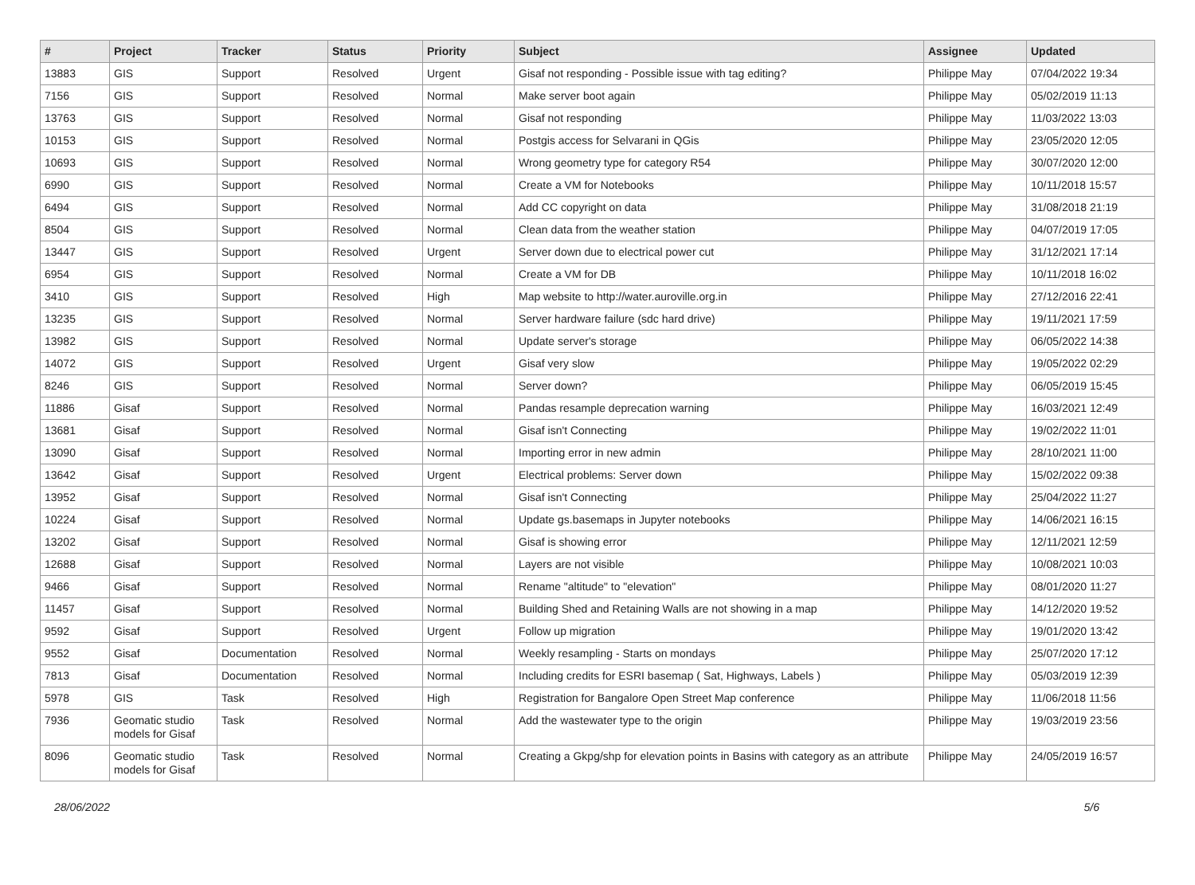| # | Project | Tracker | Status | Priority | Subject | Assignee | Updated |
| --- | --- | --- | --- | --- | --- | --- | --- |
| 13883 | GIS | Support | Resolved | Urgent | Gisaf not responding - Possible issue with tag editing? | Philippe May | 07/04/2022 19:34 |
| 7156 | GIS | Support | Resolved | Normal | Make server boot again | Philippe May | 05/02/2019 11:13 |
| 13763 | GIS | Support | Resolved | Normal | Gisaf not responding | Philippe May | 11/03/2022 13:03 |
| 10153 | GIS | Support | Resolved | Normal | Postgis access for Selvarani in QGis | Philippe May | 23/05/2020 12:05 |
| 10693 | GIS | Support | Resolved | Normal | Wrong geometry type for category R54 | Philippe May | 30/07/2020 12:00 |
| 6990 | GIS | Support | Resolved | Normal | Create a VM for Notebooks | Philippe May | 10/11/2018 15:57 |
| 6494 | GIS | Support | Resolved | Normal | Add CC copyright on data | Philippe May | 31/08/2018 21:19 |
| 8504 | GIS | Support | Resolved | Normal | Clean data from the weather station | Philippe May | 04/07/2019 17:05 |
| 13447 | GIS | Support | Resolved | Urgent | Server down due to electrical power cut | Philippe May | 31/12/2021 17:14 |
| 6954 | GIS | Support | Resolved | Normal | Create a VM for DB | Philippe May | 10/11/2018 16:02 |
| 3410 | GIS | Support | Resolved | High | Map website to http://water.auroville.org.in | Philippe May | 27/12/2016 22:41 |
| 13235 | GIS | Support | Resolved | Normal | Server hardware failure (sdc hard drive) | Philippe May | 19/11/2021 17:59 |
| 13982 | GIS | Support | Resolved | Normal | Update server's storage | Philippe May | 06/05/2022 14:38 |
| 14072 | GIS | Support | Resolved | Urgent | Gisaf very slow | Philippe May | 19/05/2022 02:29 |
| 8246 | GIS | Support | Resolved | Normal | Server down? | Philippe May | 06/05/2019 15:45 |
| 11886 | Gisaf | Support | Resolved | Normal | Pandas resample deprecation warning | Philippe May | 16/03/2021 12:49 |
| 13681 | Gisaf | Support | Resolved | Normal | Gisaf isn't Connecting | Philippe May | 19/02/2022 11:01 |
| 13090 | Gisaf | Support | Resolved | Normal | Importing error in new admin | Philippe May | 28/10/2021 11:00 |
| 13642 | Gisaf | Support | Resolved | Urgent | Electrical problems: Server down | Philippe May | 15/02/2022 09:38 |
| 13952 | Gisaf | Support | Resolved | Normal | Gisaf isn't Connecting | Philippe May | 25/04/2022 11:27 |
| 10224 | Gisaf | Support | Resolved | Normal | Update gs.basemaps in Jupyter notebooks | Philippe May | 14/06/2021 16:15 |
| 13202 | Gisaf | Support | Resolved | Normal | Gisaf is showing error | Philippe May | 12/11/2021 12:59 |
| 12688 | Gisaf | Support | Resolved | Normal | Layers are not visible | Philippe May | 10/08/2021 10:03 |
| 9466 | Gisaf | Support | Resolved | Normal | Rename "altitude" to "elevation" | Philippe May | 08/01/2020 11:27 |
| 11457 | Gisaf | Support | Resolved | Normal | Building Shed and Retaining Walls are not showing in a map | Philippe May | 14/12/2020 19:52 |
| 9592 | Gisaf | Support | Resolved | Urgent | Follow up migration | Philippe May | 19/01/2020 13:42 |
| 9552 | Gisaf | Documentation | Resolved | Normal | Weekly resampling - Starts on mondays | Philippe May | 25/07/2020 17:12 |
| 7813 | Gisaf | Documentation | Resolved | Normal | Including credits for ESRI basemap ( Sat, Highways, Labels ) | Philippe May | 05/03/2019 12:39 |
| 5978 | GIS | Task | Resolved | High | Registration for Bangalore Open Street Map conference | Philippe May | 11/06/2018 11:56 |
| 7936 | Geomatic studio models for Gisaf | Task | Resolved | Normal | Add the wastewater type to the origin | Philippe May | 19/03/2019 23:56 |
| 8096 | Geomatic studio models for Gisaf | Task | Resolved | Normal | Creating a Gkpg/shp for elevation points in Basins with category as an attribute | Philippe May | 24/05/2019 16:57 |
28/06/2022 5/6